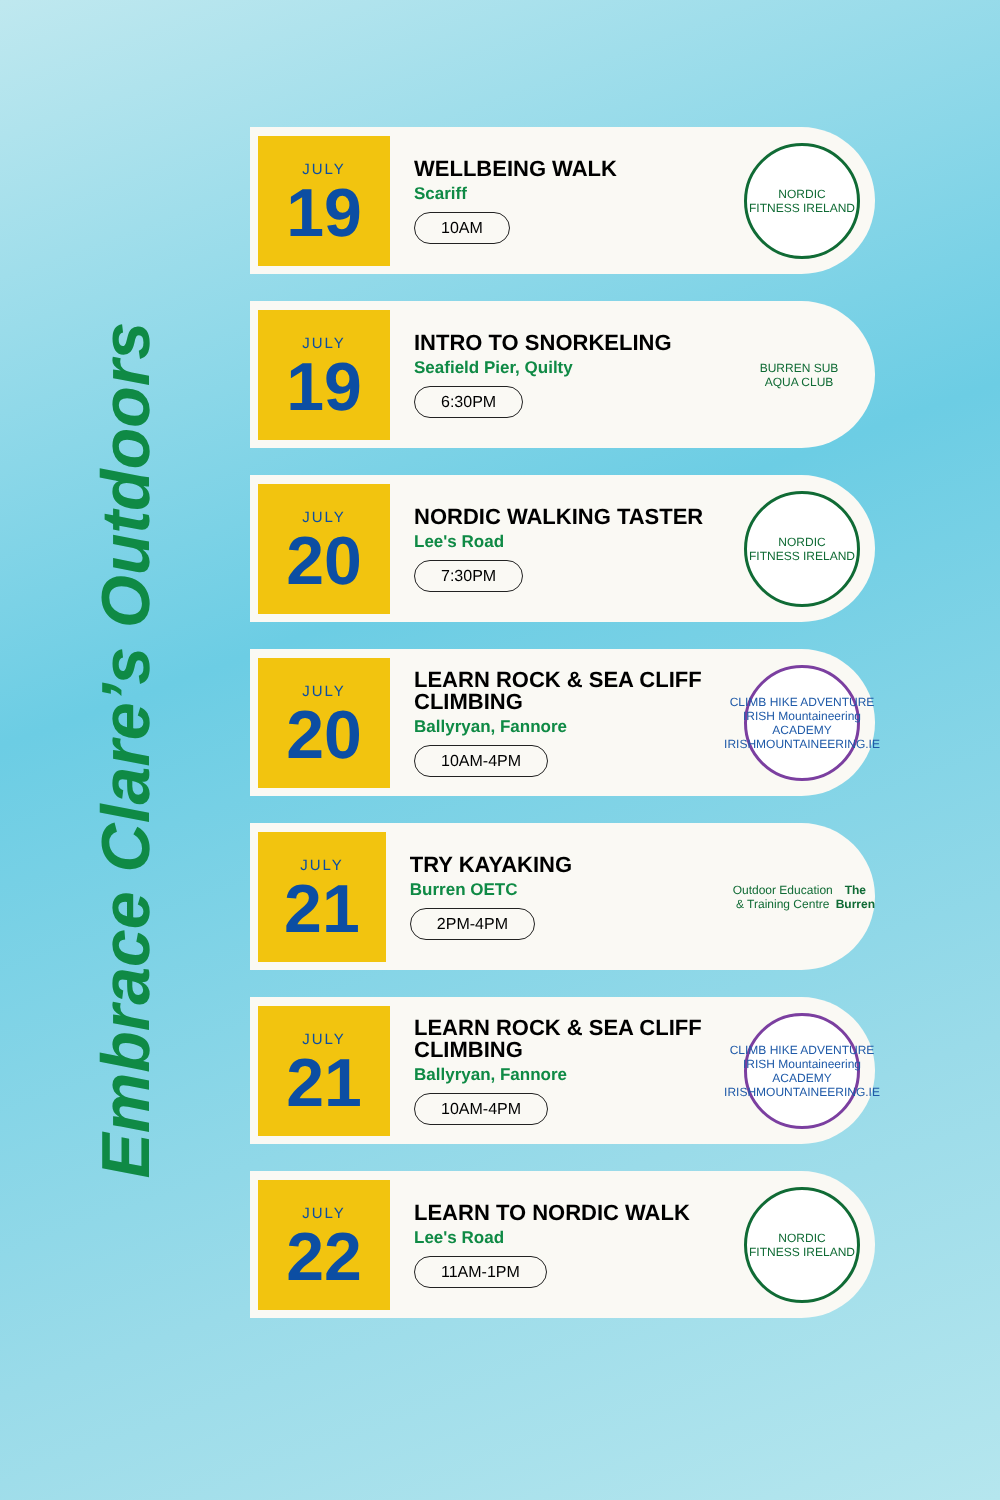Embrace Clare’s Outdoors
JULY
19
WELLBEING WALK
Scariff
10AM
NORDIC
FITNESS IRELAND
JULY
19
INTRO TO SNORKELING
Seafield Pier, Quilty
6:30PM
BURREN SUB AQUA CLUB
JULY
20
NORDIC WALKING TASTER
Lee's Road
7:30PM
NORDIC
FITNESS IRELAND
JULY
20
LEARN ROCK & SEA CLIFF CLIMBING
Ballyryan, Fannore
10AM-4PM
CLIMB HIKE ADVENTURE
IRISH Mountaineering
ACADEMY
IRISHMOUNTAINEERING.IE
JULY
21
TRY KAYAKING
Burren OETC
2PM-4PM
Outdoor Education & Training Centre
The Burren
JULY
21
LEARN ROCK & SEA CLIFF CLIMBING
Ballyryan, Fannore
10AM-4PM
CLIMB HIKE ADVENTURE
IRISH Mountaineering
ACADEMY
IRISHMOUNTAINEERING.IE
JULY
22
LEARN TO NORDIC WALK
Lee's Road
11AM-1PM
NORDIC
FITNESS IRELAND